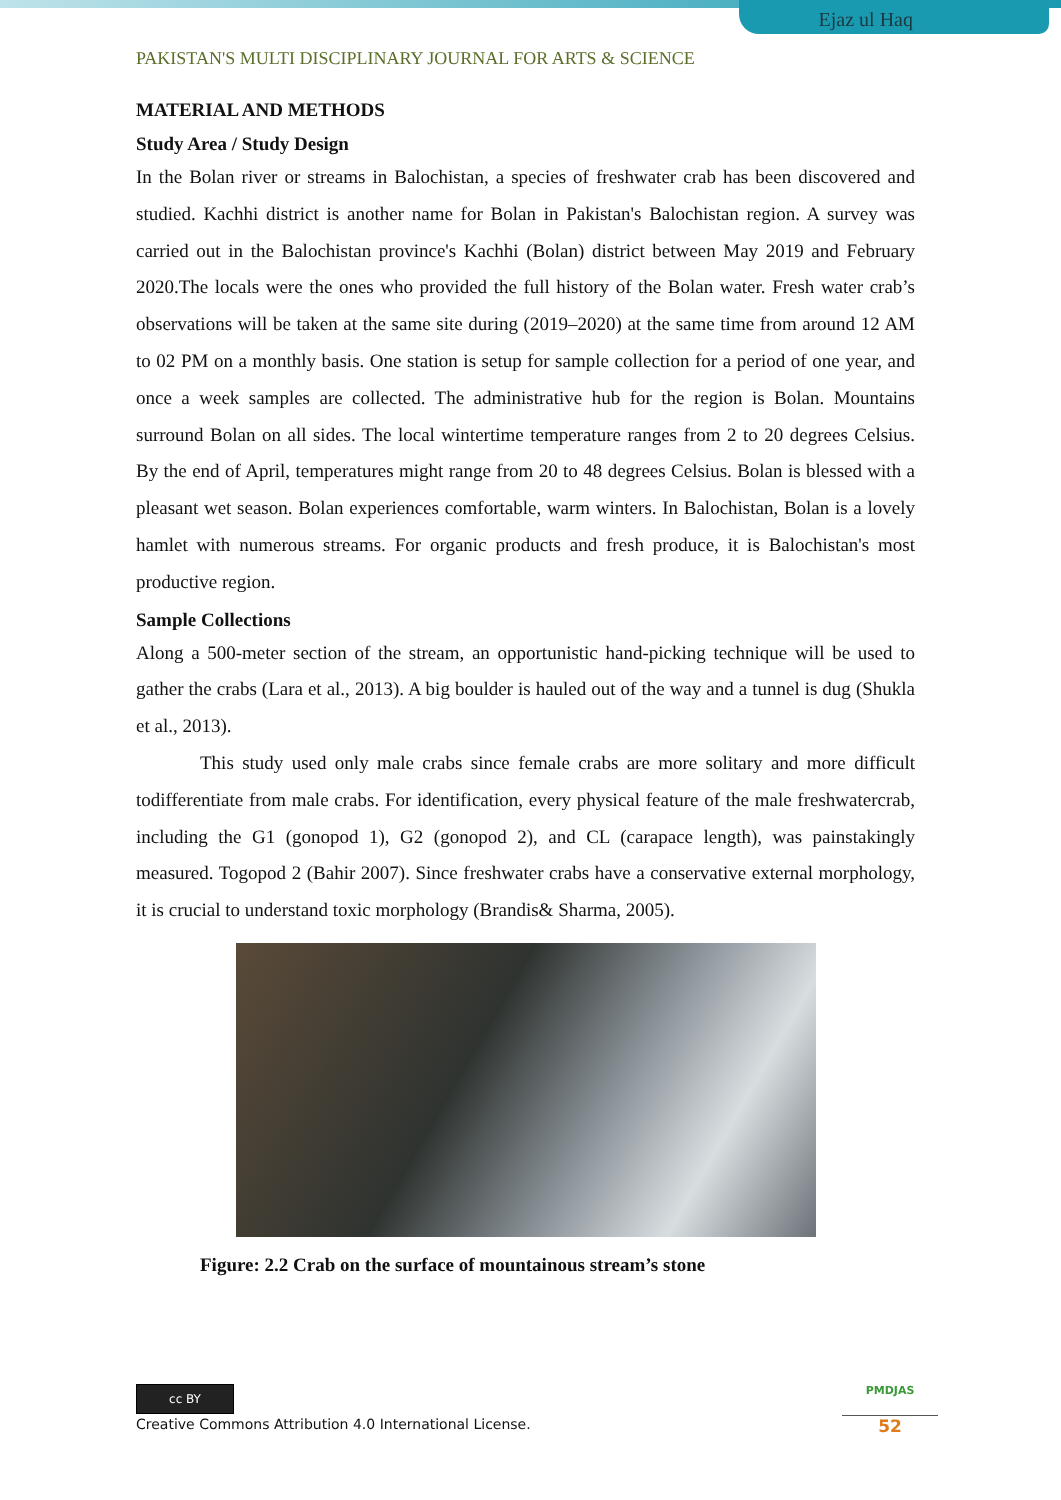Ejaz ul Haq
PAKISTAN'S MULTI DISCIPLINARY JOURNAL FOR ARTS & SCIENCE
MATERIAL AND METHODS
Study Area / Study Design
In the Bolan river or streams in Balochistan, a species of freshwater crab has been discovered and studied. Kachhi district is another name for Bolan in Pakistan's Balochistan region. A survey was carried out in the Balochistan province's Kachhi (Bolan) district between May 2019 and February 2020.The locals were the ones who provided the full history of the Bolan water. Fresh water crab’s observations will be taken at the same site during (2019–2020) at the same time from around 12 AM to 02 PM on a monthly basis. One station is setup for sample collection for a period of one year, and once a week samples are collected. The administrative hub for the region is Bolan. Mountains surround Bolan on all sides. The local wintertime temperature ranges from 2 to 20 degrees Celsius. By the end of April, temperatures might range from 20 to 48 degrees Celsius. Bolan is blessed with a pleasant wet season. Bolan experiences comfortable, warm winters. In Balochistan, Bolan is a lovely hamlet with numerous streams. For organic products and fresh produce, it is Balochistan's most productive region.
Sample Collections
Along a 500-meter section of the stream, an opportunistic hand-picking technique will be used to gather the crabs (Lara et al., 2013). A big boulder is hauled out of the way and a tunnel is dug (Shukla et al., 2013).
This study used only male crabs since female crabs are more solitary and more difficult todifferentiate from male crabs. For identification, every physical feature of the male freshwatercrab, including the G1 (gonopod 1), G2 (gonopod 2), and CL (carapace length), was painstakingly measured. Togopod 2 (Bahir 2007). Since freshwater crabs have a conservative external morphology, it is crucial to understand toxic morphology (Brandis& Sharma, 2005).
Figure: 2.2 Crab on the surface of mountainous stream’s stone
cc BY
Creative Commons Attribution 4.0 International License.
PMDJAS
52